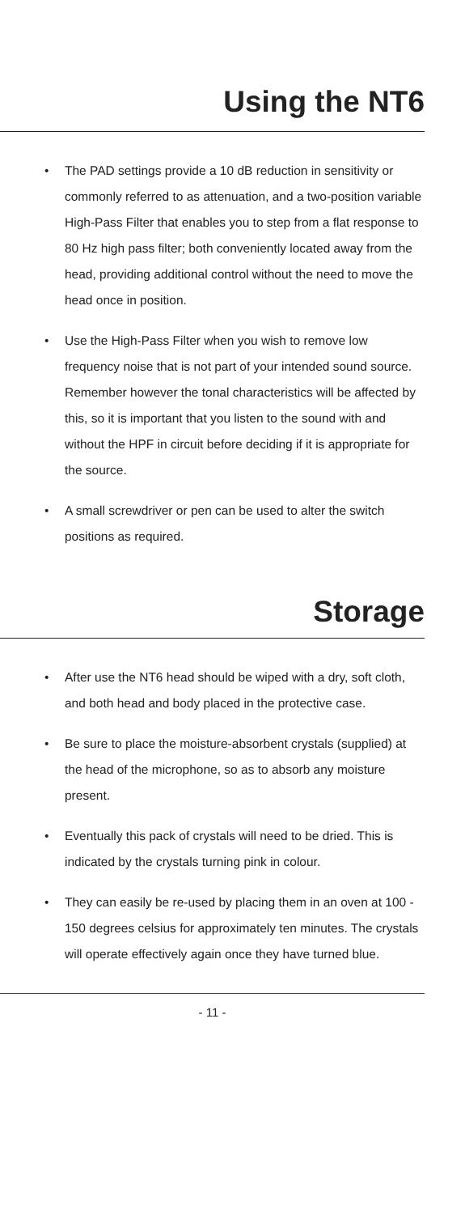Using the NT6
• The PAD settings provide a 10 dB reduction in sensitivity or commonly referred to as attenuation, and a two-position variable High-Pass Filter that enables you to step from a flat response to 80 Hz high pass filter; both conveniently located away from the head, providing additional control without the need to move the head once in position.
• Use the High-Pass Filter when you wish to remove low frequency noise that is not part of your intended sound source. Remember however the tonal characteristics will be affected by this, so it is important that you listen to the sound with and without the HPF in circuit before deciding if it is appropriate for the source.
• A small screwdriver or pen can be used to alter the switch positions as required.
Storage
• After use the NT6 head should be wiped with a dry, soft cloth, and both head and body placed in the protective case.
• Be sure to place the moisture-absorbent crystals (supplied) at the head of the microphone, so as to absorb any moisture present.
• Eventually this pack of crystals will need to be dried. This is indicated by the crystals turning pink in colour.
• They can easily be re-used by placing them in an oven at 100 - 150 degrees celsius for approximately ten minutes. The crystals will operate effectively again once they have turned blue.
- 11 -